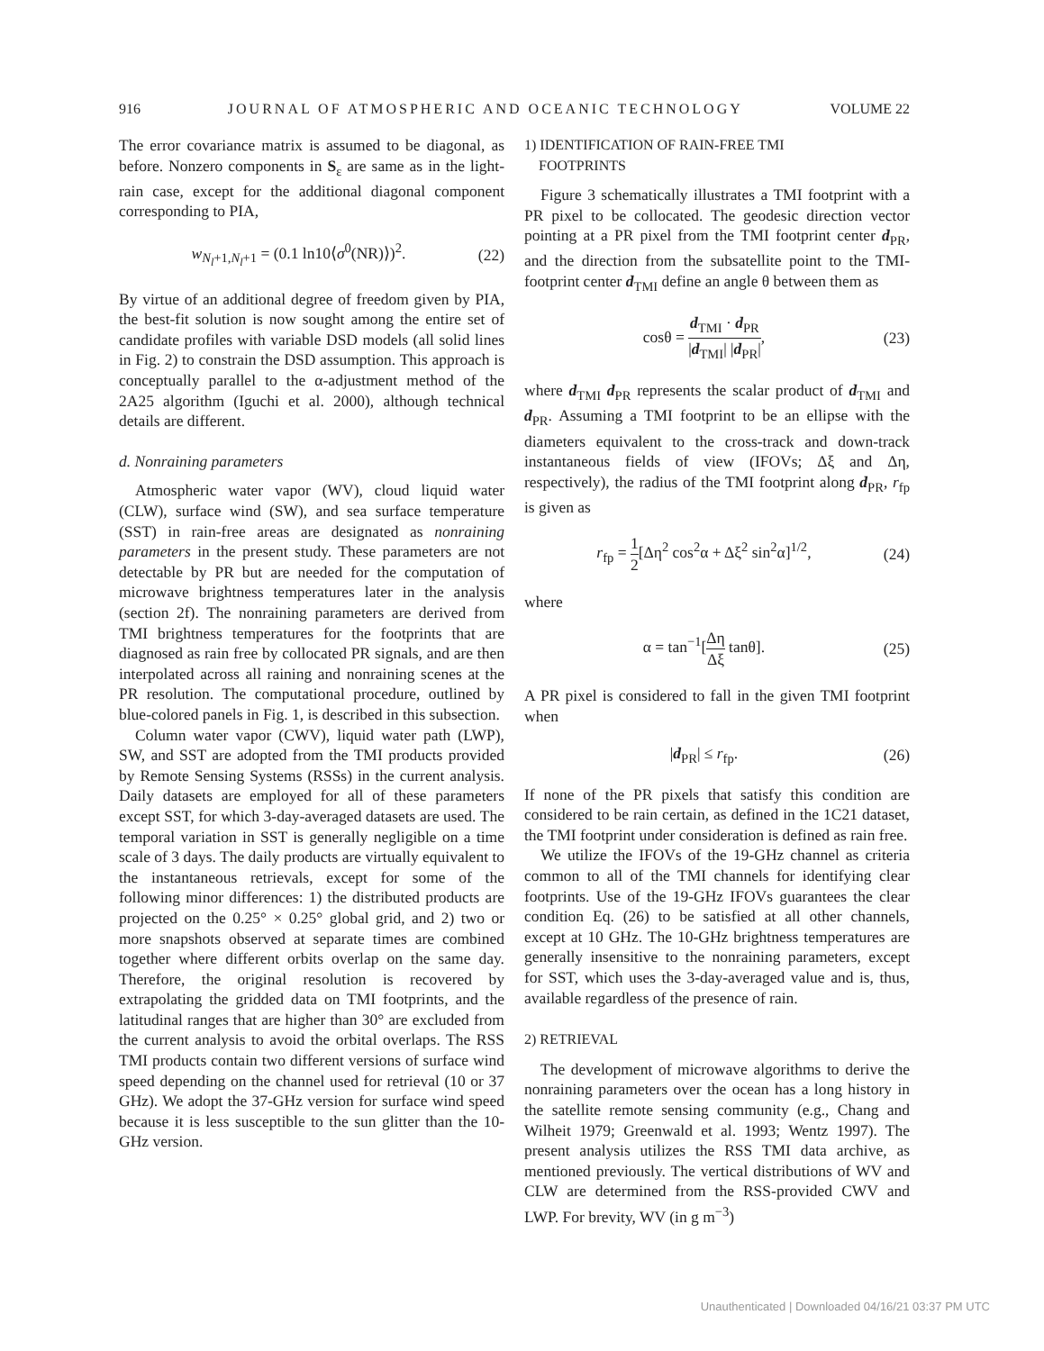916 JOURNAL OF ATMOSPHERIC AND OCEANIC TECHNOLOGY VOLUME 22
The error covariance matrix is assumed to be diagonal, as before. Nonzero components in S<sub>ε</sub> are same as in the light-rain case, except for the additional diagonal component corresponding to PIA,
w<sub>N<sub>l</sub>+1,N<sub>l</sub>+1</sub> = (0.1 ln10⟨σ<sup>0</sup>(NR)⟩)<sup>2</sup>. (22)
By virtue of an additional degree of freedom given by PIA, the best-fit solution is now sought among the entire set of candidate profiles with variable DSD models (all solid lines in Fig. 2) to constrain the DSD assumption. This approach is conceptually parallel to the α-adjustment method of the 2A25 algorithm (Iguchi et al. 2000), although technical details are different.
d. Nonraining parameters
Atmospheric water vapor (WV), cloud liquid water (CLW), surface wind (SW), and sea surface temperature (SST) in rain-free areas are designated as nonraining parameters in the present study. These parameters are not detectable by PR but are needed for the computation of microwave brightness temperatures later in the analysis (section 2f). The nonraining parameters are derived from TMI brightness temperatures for the footprints that are diagnosed as rain free by collocated PR signals, and are then interpolated across all raining and nonraining scenes at the PR resolution. The computational procedure, outlined by blue-colored panels in Fig. 1, is described in this subsection.
Column water vapor (CWV), liquid water path (LWP), SW, and SST are adopted from the TMI products provided by Remote Sensing Systems (RSSs) in the current analysis. Daily datasets are employed for all of these parameters except SST, for which 3-day-averaged datasets are used. The temporal variation in SST is generally negligible on a time scale of 3 days. The daily products are virtually equivalent to the instantaneous retrievals, except for some of the following minor differences: 1) the distributed products are projected on the 0.25° × 0.25° global grid, and 2) two or more snapshots observed at separate times are combined together where different orbits overlap on the same day. Therefore, the original resolution is recovered by extrapolating the gridded data on TMI footprints, and the latitudinal ranges that are higher than 30° are excluded from the current analysis to avoid the orbital overlaps. The RSS TMI products contain two different versions of surface wind speed depending on the channel used for retrieval (10 or 37 GHz). We adopt the 37-GHz version for surface wind speed because it is less susceptible to the sun glitter than the 10-GHz version.
1) IDENTIFICATION OF RAIN-FREE TMI
FOOTPRINTS
Figure 3 schematically illustrates a TMI footprint with a PR pixel to be collocated. The geodesic direction vector pointing at a PR pixel from the TMI footprint center d<sub>PR</sub>, and the direction from the subsatellite point to the TMI-footprint center d<sub>TMI</sub> define an angle θ between them as
cosθ = d<sub>TMI</sub> · d<sub>PR</sub> |d<sub>TMI</sub>| |d<sub>PR</sub>|, (23)
where d<sub>TMI</sub> d<sub>PR</sub> represents the scalar product of d<sub>TMI</sub> and d<sub>PR</sub>. Assuming a TMI footprint to be an ellipse with the diameters equivalent to the cross-track and down-track instantaneous fields of view (IFOVs; Δξ and Δη, respectively), the radius of the TMI footprint along d<sub>PR</sub>, r<sub>fp</sub> is given as
r<sub>fp</sub> = 1 2[Δη<sup>2</sup> cos<sup>2</sup>α + Δξ<sup>2</sup> sin<sup>2</sup>α]<sup>1/2</sup>, (24)
where
α = tan<sup>−1</sup>[Δη Δξ tanθ]. (25)
A PR pixel is considered to fall in the given TMI footprint when
|d<sub>PR</sub>| ≤ r<sub>fp</sub>. (26)
If none of the PR pixels that satisfy this condition are considered to be rain certain, as defined in the 1C21 dataset, the TMI footprint under consideration is defined as rain free.
We utilize the IFOVs of the 19-GHz channel as criteria common to all of the TMI channels for identifying clear footprints. Use of the 19-GHz IFOVs guarantees the clear condition Eq. (26) to be satisfied at all other channels, except at 10 GHz. The 10-GHz brightness temperatures are generally insensitive to the nonraining parameters, except for SST, which uses the 3-day-averaged value and is, thus, available regardless of the presence of rain.
2) RETRIEVAL
The development of microwave algorithms to derive the nonraining parameters over the ocean has a long history in the satellite remote sensing community (e.g., Chang and Wilheit 1979; Greenwald et al. 1993; Wentz 1997). The present analysis utilizes the RSS TMI data archive, as mentioned previously. The vertical distributions of WV and CLW are determined from the RSS-provided CWV and LWP. For brevity, WV (in g m<sup>−3</sup>)
Unauthenticated | Downloaded 04/16/21 03:37 PM UTC